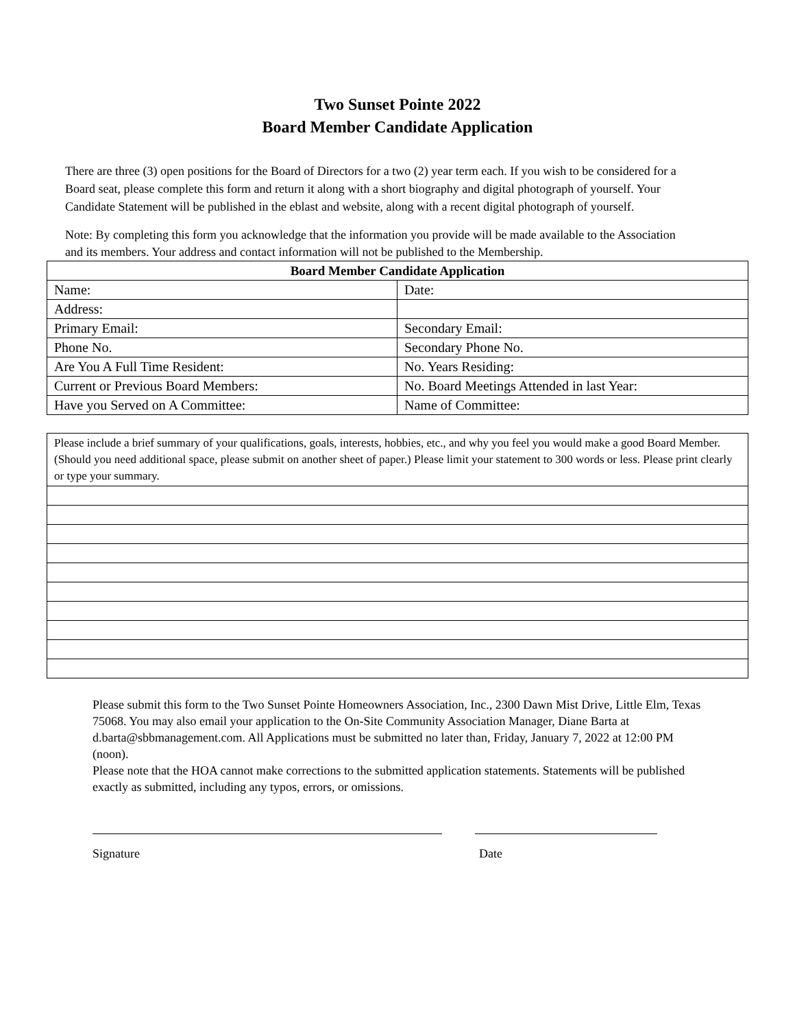Two Sunset Pointe 2022
Board Member Candidate Application
There are three (3) open positions for the Board of Directors for a two (2) year term each. If you wish to be considered for a Board seat, please complete this form and return it along with a short biography and digital photograph of yourself. Your Candidate Statement will be published in the eblast and website, along with a recent digital photograph of yourself.
Note: By completing this form you acknowledge that the information you provide will be made available to the Association and its members. Your address and contact information will not be published to the Membership.
| Board Member Candidate Application | |
| --- | --- |
| Name: | Date: |
| Address: | |
| Primary Email: | Secondary Email: |
| Phone No. | Secondary Phone No. |
| Are You A Full Time Resident: | No. Years Residing: |
| Current or Previous Board Members: | No. Board Meetings Attended in last Year: |
| Have you Served on A Committee: | Name of Committee: |
| Please include a brief summary of your qualifications, goals, interests, hobbies, etc., and why you feel you would make a good Board Member. (Should you need additional space, please submit on another sheet of paper.) Please limit your statement to 300 words or less. Please print clearly or type your summary. |
Please submit this form to the Two Sunset Pointe Homeowners Association, Inc., 2300 Dawn Mist Drive, Little Elm, Texas 75068. You may also email your application to the On-Site Community Association Manager, Diane Barta at d.barta@sbbmanagement.com. All Applications must be submitted no later than, Friday, January 7, 2022 at 12:00 PM (noon).
Please note that the HOA cannot make corrections to the submitted application statements. Statements will be published exactly as submitted, including any typos, errors, or omissions.
Signature Date